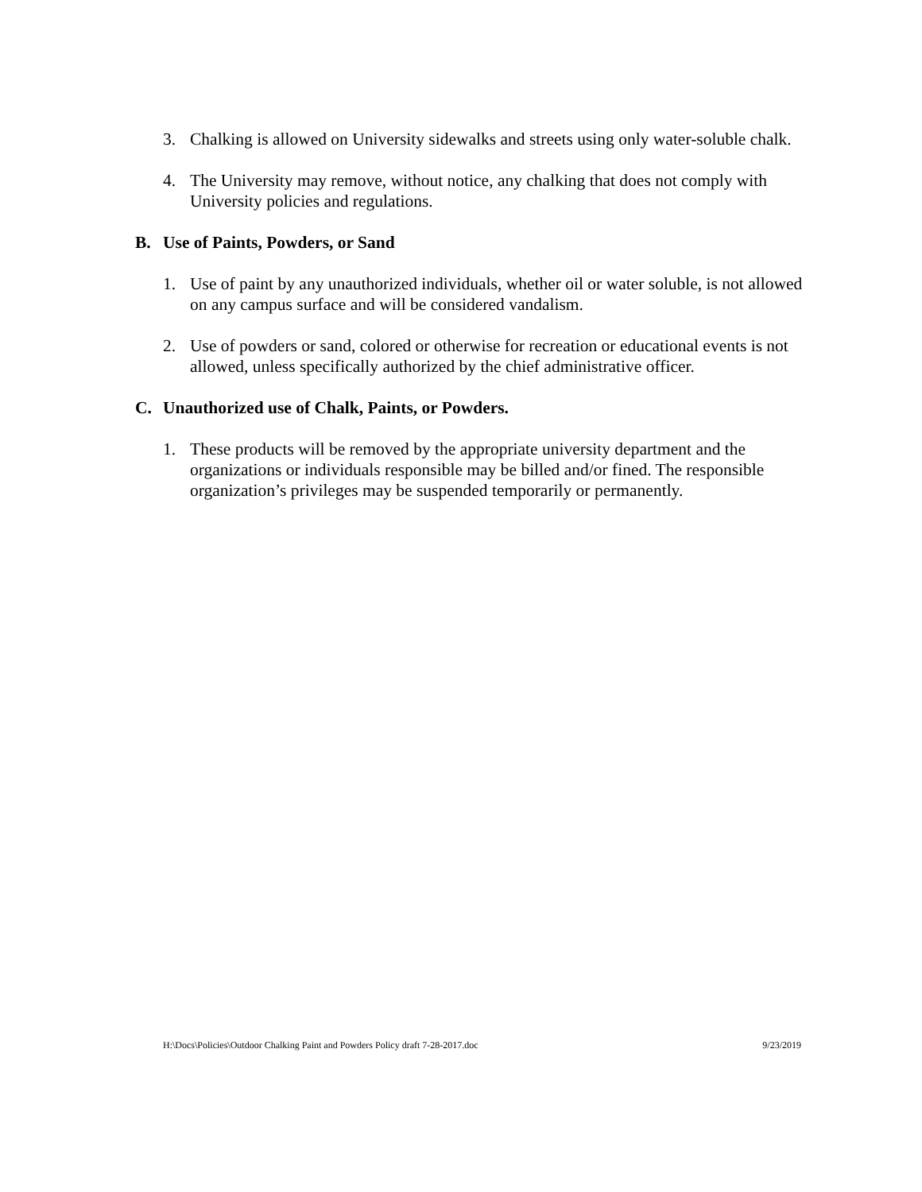3. Chalking is allowed on University sidewalks and streets using only water-soluble chalk.
4. The University may remove, without notice, any chalking that does not comply with University policies and regulations.
B. Use of Paints, Powders, or Sand
1. Use of paint by any unauthorized individuals, whether oil or water soluble, is not allowed on any campus surface and will be considered vandalism.
2. Use of powders or sand, colored or otherwise for recreation or educational events is not allowed, unless specifically authorized by the chief administrative officer.
C. Unauthorized use of Chalk, Paints, or Powders.
1. These products will be removed by the appropriate university department and the organizations or individuals responsible may be billed and/or fined. The responsible organization’s privileges may be suspended temporarily or permanently.
H:\Docs\Policies\Outdoor Chalking Paint and Powders Policy draft 7-28-2017.doc 9/23/2019